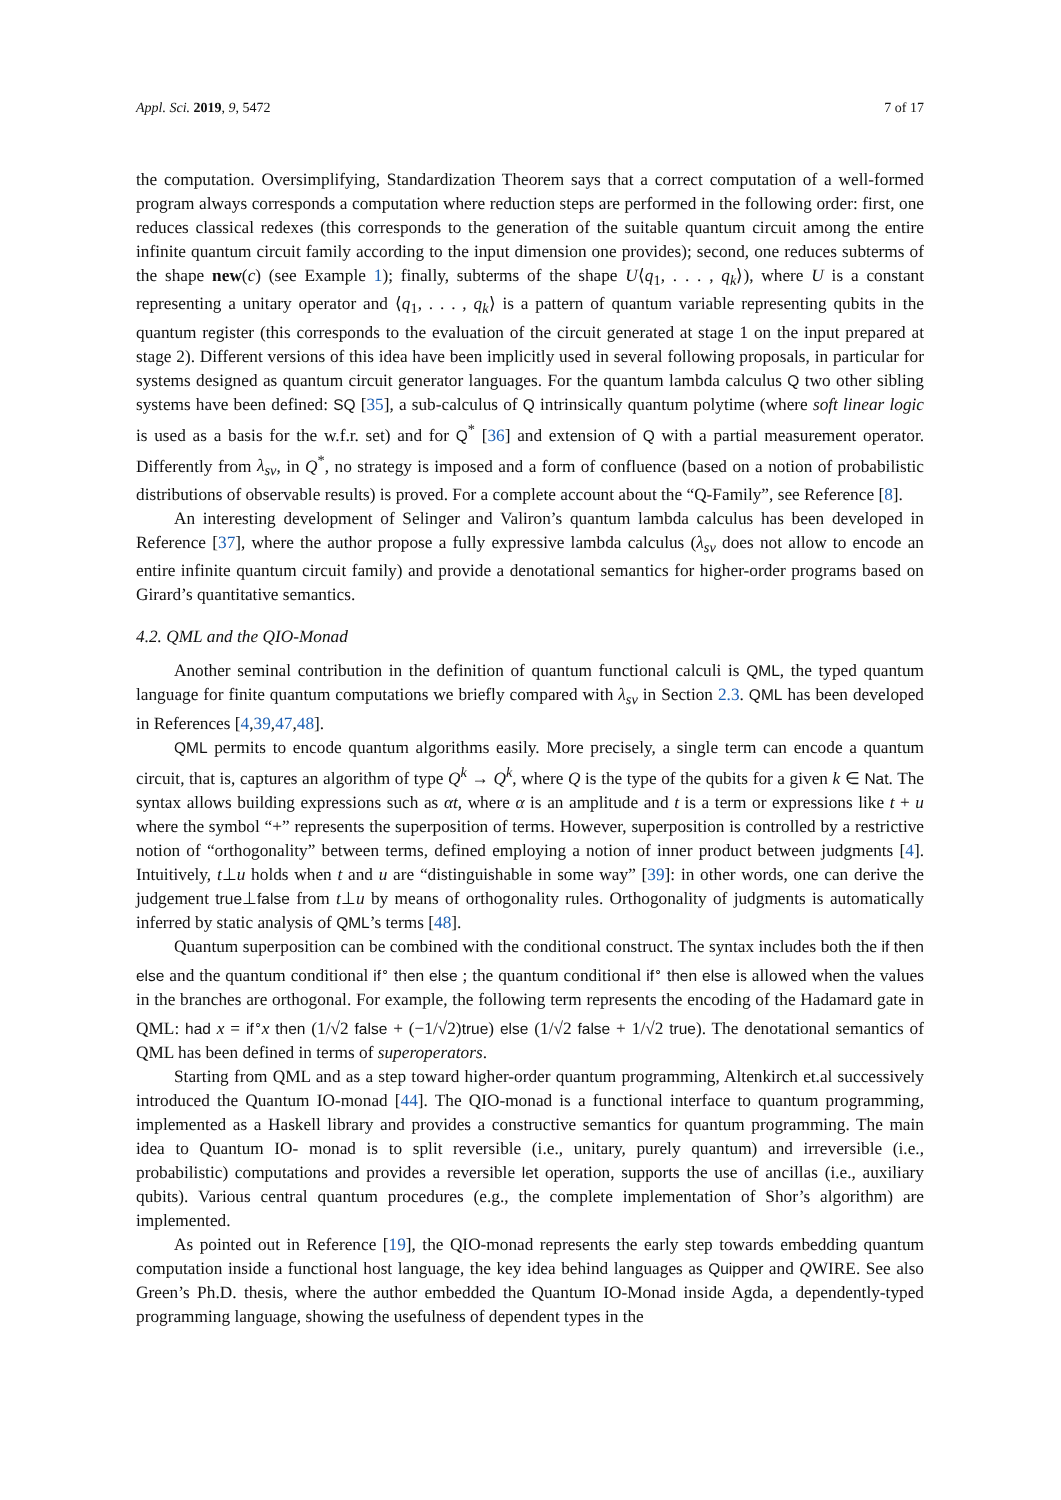Appl. Sci. 2019, 9, 5472 7 of 17
the computation. Oversimplifying, Standardization Theorem says that a correct computation of a well-formed program always corresponds a computation where reduction steps are performed in the following order: first, one reduces classical redexes (this corresponds to the generation of the suitable quantum circuit among the entire infinite quantum circuit family according to the input dimension one provides); second, one reduces subterms of the shape new(c) (see Example 1); finally, subterms of the shape U⟨q<sub>1</sub>, . . . , q<sub>k</sub>⟩), where U is a constant representing a unitary operator and ⟨q<sub>1</sub>, . . . , q<sub>k</sub>⟩ is a pattern of quantum variable representing qubits in the quantum register (this corresponds to the evaluation of the circuit generated at stage 1 on the input prepared at stage 2). Different versions of this idea have been implicitly used in several following proposals, in particular for systems designed as quantum circuit generator languages. For the quantum lambda calculus Q two other sibling systems have been defined: SQ [35], a sub-calculus of Q intrinsically quantum polytime (where soft linear logic is used as a basis for the w.f.r. set) and for Q<sup>*</sup> [36] and extension of Q with a partial measurement operator. Differently from λ<sub>sv</sub>, in Q<sup>*</sup>, no strategy is imposed and a form of confluence (based on a notion of probabilistic distributions of observable results) is proved. For a complete account about the “Q-Family”, see Reference [8].
An interesting development of Selinger and Valiron’s quantum lambda calculus has been developed in Reference [37], where the author propose a fully expressive lambda calculus (λ<sub>sv</sub> does not allow to encode an entire infinite quantum circuit family) and provide a denotational semantics for higher-order programs based on Girard’s quantitative semantics.
4.2. QML and the QIO-Monad
Another seminal contribution in the definition of quantum functional calculi is QML, the typed quantum language for finite quantum computations we briefly compared with λ<sub>sv</sub> in Section 2.3. QML has been developed in References [4,39,47,48].
QML permits to encode quantum algorithms easily. More precisely, a single term can encode a quantum circuit, that is, captures an algorithm of type Q<sup>k</sup> → Q<sup>k</sup>, where Q is the type of the qubits for a given k ∈ Nat. The syntax allows building expressions such as αt, where α is an amplitude and t is a term or expressions like t + u where the symbol “+” represents the superposition of terms. However, superposition is controlled by a restrictive notion of “orthogonality” between terms, defined employing a notion of inner product between judgments [4]. Intuitively, t⊥u holds when t and u are “distinguishable in some way” [39]: in other words, one can derive the judgement true⊥false from t⊥u by means of orthogonality rules. Orthogonality of judgments is automatically inferred by static analysis of QML’s terms [48].
Quantum superposition can be combined with the conditional construct. The syntax includes both the if then else and the quantum conditional if<sup>∘</sup> then else ; the quantum conditional if<sup>∘</sup> then else is allowed when the values in the branches are orthogonal. For example, the following term represents the encoding of the Hadamard gate in QML: had x = if<sup>∘</sup>x then (1/√2 false + (−1/√2)true) else (1/√2 false + 1/√2 true). The denotational semantics of QML has been defined in terms of superoperators.
Starting from QML and as a step toward higher-order quantum programming, Altenkirch et.al successively introduced the Quantum IO-monad [44]. The QIO-monad is a functional interface to quantum programming, implemented as a Haskell library and provides a constructive semantics for quantum programming. The main idea to Quantum IO- monad is to split reversible (i.e., unitary, purely quantum) and irreversible (i.e., probabilistic) computations and provides a reversible let operation, supports the use of ancillas (i.e., auxiliary qubits). Various central quantum procedures (e.g., the complete implementation of Shor’s algorithm) are implemented.
As pointed out in Reference [19], the QIO-monad represents the early step towards embedding quantum computation inside a functional host language, the key idea behind languages as Quipper and QWIRE. See also Green’s Ph.D. thesis, where the author embedded the Quantum IO-Monad inside Agda, a dependently-typed programming language, showing the usefulness of dependent types in the